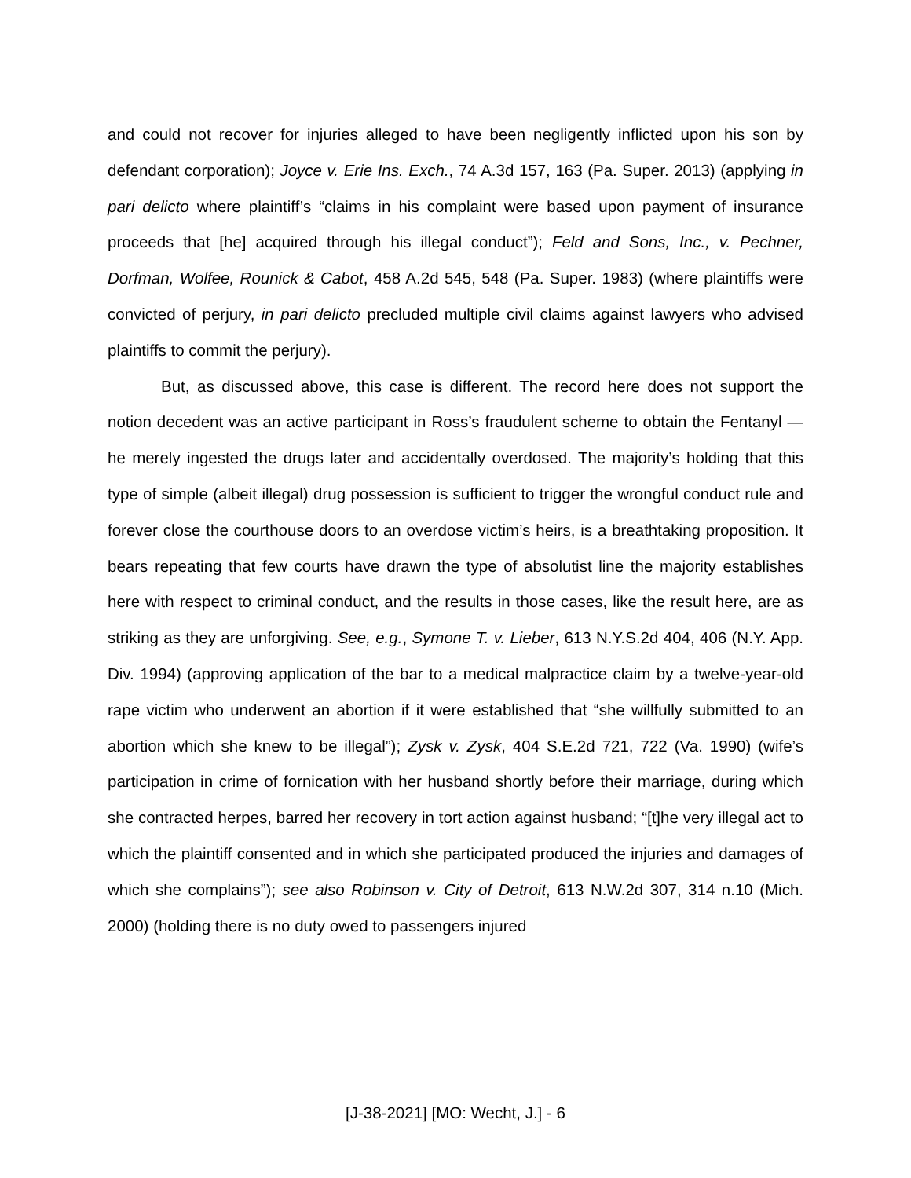and could not recover for injuries alleged to have been negligently inflicted upon his son by defendant corporation); Joyce v. Erie Ins. Exch., 74 A.3d 157, 163 (Pa. Super. 2013) (applying in pari delicto where plaintiff’s “claims in his complaint were based upon payment of insurance proceeds that [he] acquired through his illegal conduct”); Feld and Sons, Inc., v. Pechner, Dorfman, Wolfee, Rounick & Cabot, 458 A.2d 545, 548 (Pa. Super. 1983) (where plaintiffs were convicted of perjury, in pari delicto precluded multiple civil claims against lawyers who advised plaintiffs to commit the perjury).
But, as discussed above, this case is different. The record here does not support the notion decedent was an active participant in Ross’s fraudulent scheme to obtain the Fentanyl — he merely ingested the drugs later and accidentally overdosed. The majority’s holding that this type of simple (albeit illegal) drug possession is sufficient to trigger the wrongful conduct rule and forever close the courthouse doors to an overdose victim’s heirs, is a breathtaking proposition. It bears repeating that few courts have drawn the type of absolutist line the majority establishes here with respect to criminal conduct, and the results in those cases, like the result here, are as striking as they are unforgiving. See, e.g., Symone T. v. Lieber, 613 N.Y.S.2d 404, 406 (N.Y. App. Div. 1994) (approving application of the bar to a medical malpractice claim by a twelve-year-old rape victim who underwent an abortion if it were established that “she willfully submitted to an abortion which she knew to be illegal”); Zysk v. Zysk, 404 S.E.2d 721, 722 (Va. 1990) (wife’s participation in crime of fornication with her husband shortly before their marriage, during which she contracted herpes, barred her recovery in tort action against husband; “[t]he very illegal act to which the plaintiff consented and in which she participated produced the injuries and damages of which she complains”); see also Robinson v. City of Detroit, 613 N.W.2d 307, 314 n.10 (Mich. 2000) (holding there is no duty owed to passengers injured
[J-38-2021] [MO: Wecht, J.] - 6